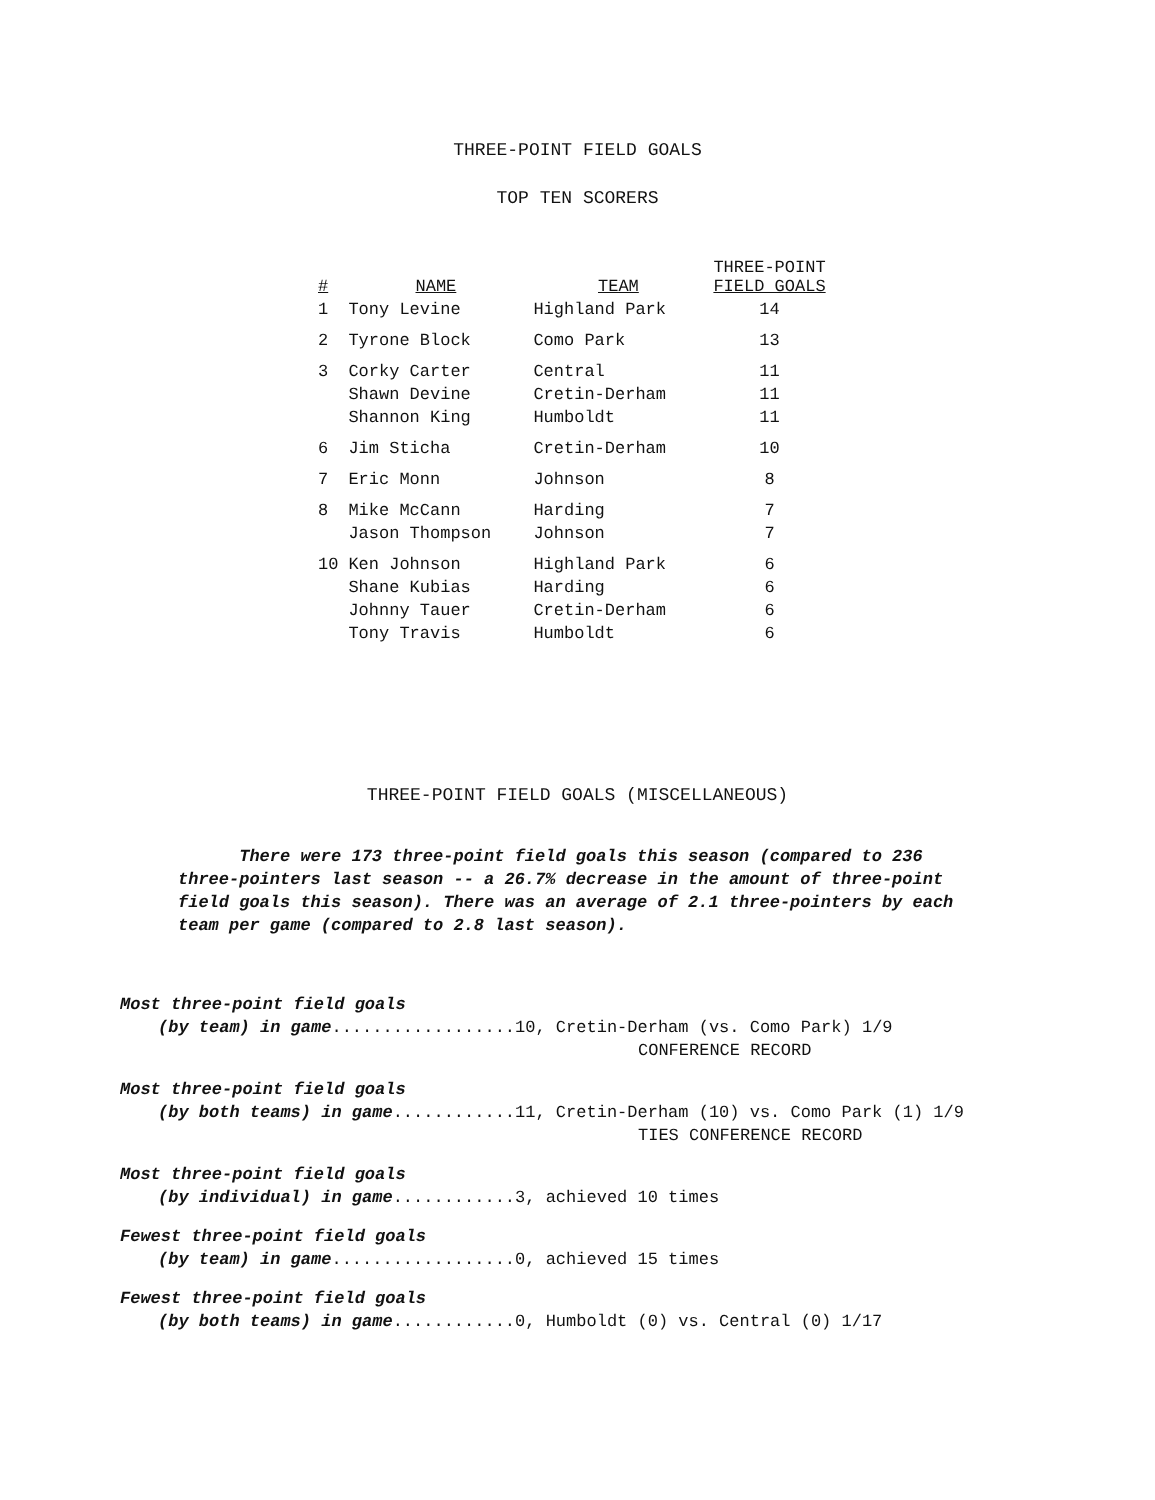THREE-POINT FIELD GOALS
TOP TEN SCORERS
| # | NAME | TEAM | THREE-POINT FIELD GOALS |
| --- | --- | --- | --- |
| 1 | Tony Levine | Highland Park | 14 |
| 2 | Tyrone Block | Como Park | 13 |
| 3 | Corky Carter | Central | 11 |
| | Shawn Devine | Cretin-Derham | 11 |
| | Shannon King | Humboldt | 11 |
| 6 | Jim Sticha | Cretin-Derham | 10 |
| 7 | Eric Monn | Johnson | 8 |
| 8 | Mike McCann | Harding | 7 |
| | Jason Thompson | Johnson | 7 |
| 10 | Ken Johnson | Highland Park | 6 |
| | Shane Kubias | Harding | 6 |
| | Johnny Tauer | Cretin-Derham | 6 |
| | Tony Travis | Humboldt | 6 |
THREE-POINT FIELD GOALS (MISCELLANEOUS)
There were 173 three-point field goals this season (compared to 236 three-pointers last season -- a 26.7% decrease in the amount of three-point field goals this season). There was an average of 2.1 three-pointers by each team per game (compared to 2.8 last season).
Most three-point field goals
(by team) in game..................10, Cretin-Derham (vs. Como Park) 1/9
CONFERENCE RECORD
Most three-point field goals
(by both teams) in game............11, Cretin-Derham (10) vs. Como Park (1) 1/9
TIES CONFERENCE RECORD
Most three-point field goals
(by individual) in game............3, achieved 10 times
Fewest three-point field goals
(by team) in game..................0, achieved 15 times
Fewest three-point field goals
(by both teams) in game............0, Humboldt (0) vs. Central (0) 1/17